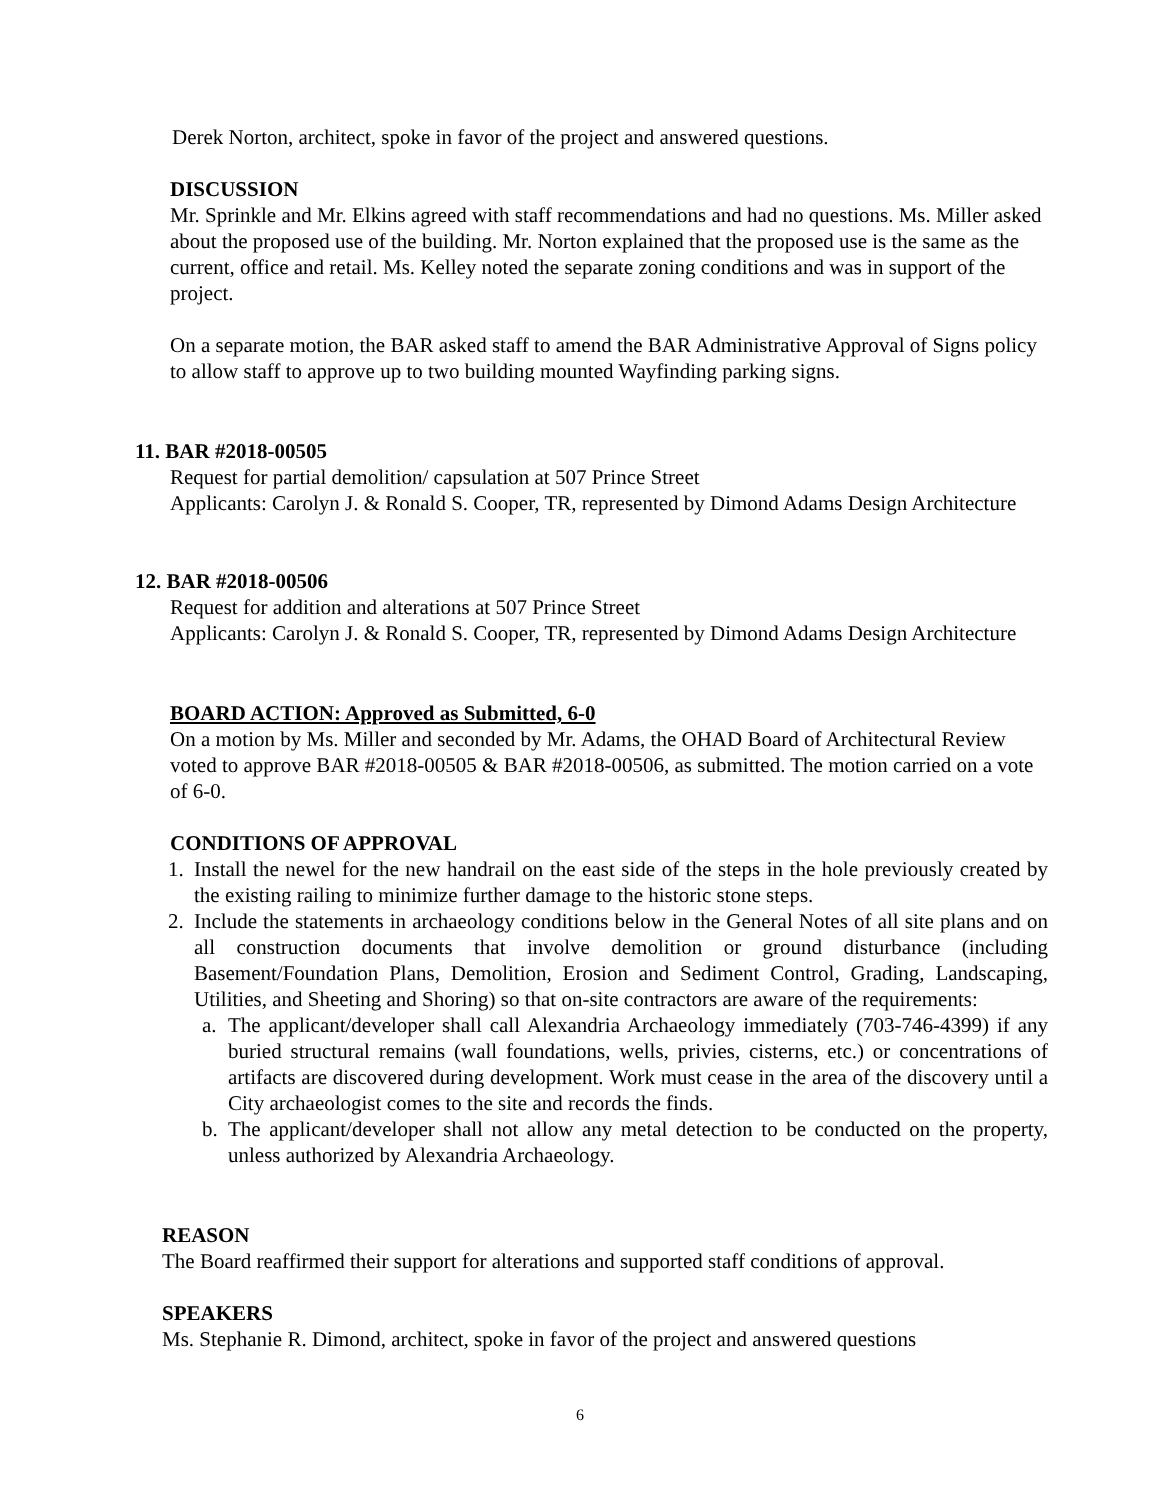Derek Norton, architect, spoke in favor of the project and answered questions.
DISCUSSION
Mr. Sprinkle and Mr. Elkins agreed with staff recommendations and had no questions. Ms. Miller asked about the proposed use of the building. Mr. Norton explained that the proposed use is the same as the current, office and retail. Ms. Kelley noted the separate zoning conditions and was in support of the project.
On a separate motion, the BAR asked staff to amend the BAR Administrative Approval of Signs policy to allow staff to approve up to two building mounted Wayfinding parking signs.
11. BAR #2018-00505
Request for partial demolition/ capsulation at 507 Prince Street
Applicants: Carolyn J. & Ronald S. Cooper, TR, represented by Dimond Adams Design Architecture
12. BAR #2018-00506
Request for addition and alterations at 507 Prince Street
Applicants: Carolyn J. & Ronald S. Cooper, TR, represented by Dimond Adams Design Architecture
BOARD ACTION: Approved as Submitted, 6-0
On a motion by Ms. Miller and seconded by Mr. Adams, the OHAD Board of Architectural Review voted to approve BAR #2018-00505 & BAR #2018-00506, as submitted. The motion carried on a vote of 6-0.
CONDITIONS OF APPROVAL
1. Install the newel for the new handrail on the east side of the steps in the hole previously created by the existing railing to minimize further damage to the historic stone steps.
2. Include the statements in archaeology conditions below in the General Notes of all site plans and on all construction documents that involve demolition or ground disturbance (including Basement/Foundation Plans, Demolition, Erosion and Sediment Control, Grading, Landscaping, Utilities, and Sheeting and Shoring) so that on-site contractors are aware of the requirements:
a. The applicant/developer shall call Alexandria Archaeology immediately (703-746-4399) if any buried structural remains (wall foundations, wells, privies, cisterns, etc.) or concentrations of artifacts are discovered during development. Work must cease in the area of the discovery until a City archaeologist comes to the site and records the finds.
b. The applicant/developer shall not allow any metal detection to be conducted on the property, unless authorized by Alexandria Archaeology.
REASON
The Board reaffirmed their support for alterations and supported staff conditions of approval.
SPEAKERS
Ms. Stephanie R. Dimond, architect, spoke in favor of the project and answered questions
6